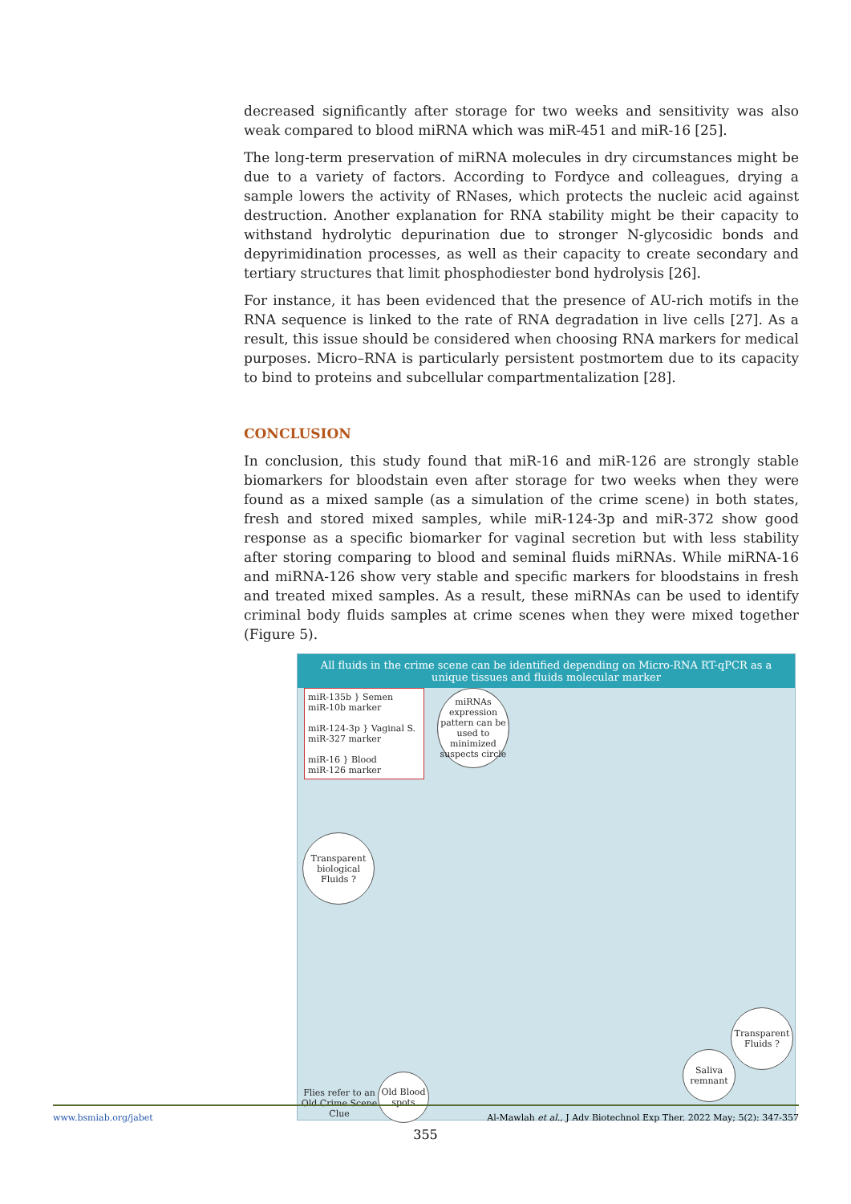decreased significantly after storage for two weeks and sensitivity was also weak compared to blood miRNA which was miR-451 and miR-16 [25].
The long-term preservation of miRNA molecules in dry circumstances might be due to a variety of factors. According to Fordyce and colleagues, drying a sample lowers the activity of RNases, which protects the nucleic acid against destruction. Another explanation for RNA stability might be their capacity to withstand hydrolytic depurination due to stronger N-glycosidic bonds and depyrimidination processes, as well as their capacity to create secondary and tertiary structures that limit phosphodiester bond hydrolysis [26].
For instance, it has been evidenced that the presence of AU-rich motifs in the RNA sequence is linked to the rate of RNA degradation in live cells [27]. As a result, this issue should be considered when choosing RNA markers for medical purposes. Micro–RNA is particularly persistent postmortem due to its capacity to bind to proteins and subcellular compartmentalization [28].
CONCLUSION
In conclusion, this study found that miR-16 and miR-126 are strongly stable biomarkers for bloodstain even after storage for two weeks when they were found as a mixed sample (as a simulation of the crime scene) in both states, fresh and stored mixed samples, while miR-124-3p and miR-372 show good response as a specific biomarker for vaginal secretion but with less stability after storing comparing to blood and seminal fluids miRNAs. While miRNA-16 and miRNA-126 show very stable and specific markers for bloodstains in fresh and treated mixed samples. As a result, these miRNAs can be used to identify criminal body fluids samples at crime scenes when they were mixed together (Figure 5).
All fluids in the crime scene can be identified depending on Micro-RNA RT-qPCR as a unique tissues and fluids molecular marker
miR-135b } Semen
miR-10b marker
miR-124-3p } Vaginal S.
miR-327 marker
miR-16 } Blood
miR-126 marker
miRNAs expression pattern can be used to minimized suspects circle
Transparent biological Fluids ?
Transparent Fluids ?
Saliva remnant
Old Blood spots
Flies refer to an Old Crime Scene Clue
www.bsmiab.org/jabet Al-Mawlah et al., J Adv Biotechnol Exp Ther. 2022 May; 5(2): 347-357
355